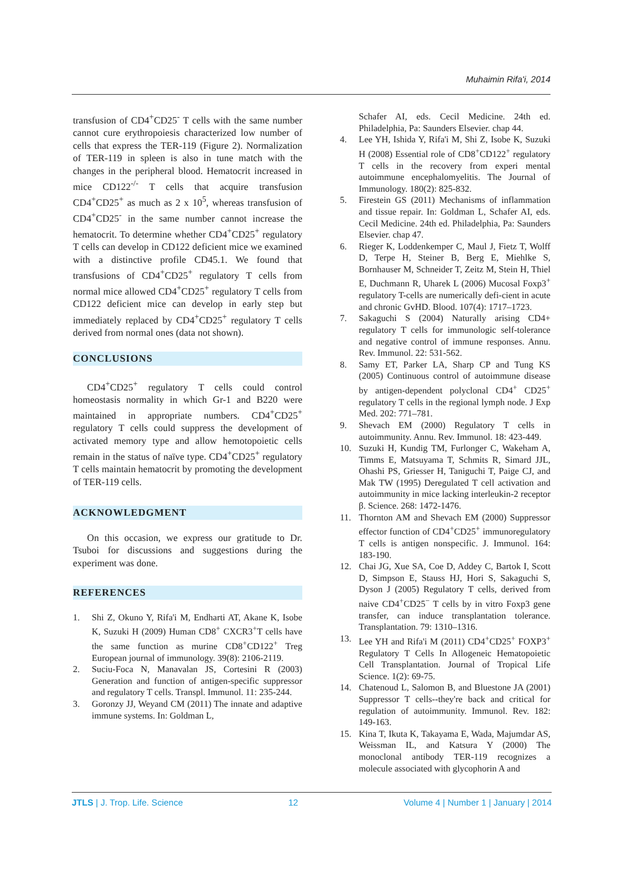Muhaimin Rifa'i, 2014
transfusion of CD4<sup>+</sup>CD25<sup>-</sup> T cells with the same number cannot cure erythropoiesis characterized low number of cells that express the TER-119 (Figure 2). Normalization of TER-119 in spleen is also in tune match with the changes in the peripheral blood. Hematocrit increased in mice CD122<sup>-/-</sup> T cells that acquire transfusion CD4<sup>+</sup>CD25<sup>+</sup> as much as 2 x 10<sup>5</sup>, whereas transfusion of CD4<sup>+</sup>CD25<sup>-</sup> in the same number cannot increase the hematocrit. To determine whether CD4<sup>+</sup>CD25<sup>+</sup> regulatory T cells can develop in CD122 deficient mice we examined with a distinctive profile CD45.1. We found that transfusions of CD4<sup>+</sup>CD25<sup>+</sup> regulatory T cells from normal mice allowed CD4<sup>+</sup>CD25<sup>+</sup> regulatory T cells from CD122 deficient mice can develop in early step but immediately replaced by CD4<sup>+</sup>CD25<sup>+</sup> regulatory T cells derived from normal ones (data not shown).
CONCLUSIONS
CD4<sup>+</sup>CD25<sup>+</sup> regulatory T cells could control homeostasis normality in which Gr-1 and B220 were maintained in appropriate numbers. CD4<sup>+</sup>CD25<sup>+</sup> regulatory T cells could suppress the development of activated memory type and allow hemotopoietic cells remain in the status of naïve type. CD4<sup>+</sup>CD25<sup>+</sup> regulatory T cells maintain hematocrit by promoting the development of TER-119 cells.
ACKNOWLEDGMENT
On this occasion, we express our gratitude to Dr. Tsuboi for discussions and suggestions during the experiment was done.
REFERENCES
1. Shi Z, Okuno Y, Rifa'i M, Endharti AT, Akane K, Isobe K, Suzuki H (2009) Human CD8<sup>+</sup> CXCR3<sup>+</sup>T cells have the same function as murine CD8<sup>+</sup>CD122<sup>+</sup> Treg European journal of immunology. 39(8): 2106-2119.
2. Suciu-Foca N, Manavalan JS, Cortesini R (2003) Generation and function of antigen-specific suppressor and regulatory T cells. Transpl. Immunol. 11: 235-244.
3. Goronzy JJ, Weyand CM (2011) The innate and adaptive immune systems. In: Goldman L,
Schafer AI, eds. Cecil Medicine. 24th ed. Philadelphia, Pa: Saunders Elsevier. chap 44.
4. Lee YH, Ishida Y, Rifa'i M, Shi Z, Isobe K, Suzuki H (2008) Essential role of CD8<sup>+</sup>CD122<sup>+</sup> regulatory T cells in the recovery from experi mental autoimmune encephalomyelitis. The Journal of Immunology. 180(2): 825-832.
5. Firestein GS (2011) Mechanisms of inflammation and tissue repair. In: Goldman L, Schafer AI, eds. Cecil Medicine. 24th ed. Philadelphia, Pa: Saunders Elsevier. chap 47.
6. Rieger K, Loddenkemper C, Maul J, Fietz T, Wolff D, Terpe H, Steiner B, Berg E, Miehlke S, Bornhauser M, Schneider T, Zeitz M, Stein H, Thiel E, Duchmann R, Uharek L (2006) Mucosal Foxp3<sup>+</sup> regulatory T-cells are numerically defi-cient in acute and chronic GvHD. Blood. 107(4): 1717–1723.
7. Sakaguchi S (2004) Naturally arising CD4+ regulatory T cells for immunologic self-tolerance and negative control of immune responses. Annu. Rev. Immunol. 22: 531-562.
8. Samy ET, Parker LA, Sharp CP and Tung KS (2005) Continuous control of autoimmune disease by antigen-dependent polyclonal CD4<sup>+</sup> CD25<sup>+</sup> regulatory T cells in the regional lymph node. J Exp Med. 202: 771–781.
9. Shevach EM (2000) Regulatory T cells in autoimmunity. Annu. Rev. Immunol. 18: 423-449.
10. Suzuki H, Kundig TM, Furlonger C, Wakeham A, Timms E, Matsuyama T, Schmits R, Simard JJL, Ohashi PS, Griesser H, Taniguchi T, Paige CJ, and Mak TW (1995) Deregulated T cell activation and autoimmunity in mice lacking interleukin-2 receptor β. Science. 268: 1472-1476.
11. Thornton AM and Shevach EM (2000) Suppressor effector function of CD4<sup>+</sup>CD25<sup>+</sup> immunoregulatory T cells is antigen nonspecific. J. Immunol. 164: 183-190.
12. Chai JG, Xue SA, Coe D, Addey C, Bartok I, Scott D, Simpson E, Stauss HJ, Hori S, Sakaguchi S, Dyson J (2005) Regulatory T cells, derived from naive CD4<sup>+</sup>CD25<sup>−</sup> T cells by in vitro Foxp3 gene transfer, can induce transplantation tolerance. Transplantation. 79: 1310–1316.
13. Lee YH and Rifa'i M (2011) CD4<sup>+</sup>CD25<sup>+</sup> FOXP3<sup>+</sup> Regulatory T Cells In Allogeneic Hematopoietic Cell Transplantation. Journal of Tropical Life Science. 1(2): 69-75.
14. Chatenoud L, Salomon B, and Bluestone JA (2001) Suppressor T cells--they're back and critical for regulation of autoimmunity. Immunol. Rev. 182: 149-163.
15. Kina T, Ikuta K, Takayama E, Wada, Majumdar AS, Weissman IL, and Katsura Y (2000) The monoclonal antibody TER-119 recognizes a molecule associated with glycophorin A and
JTLS | J. Trop. Life. Science 12 Volume 4 | Number 1 | January | 2014